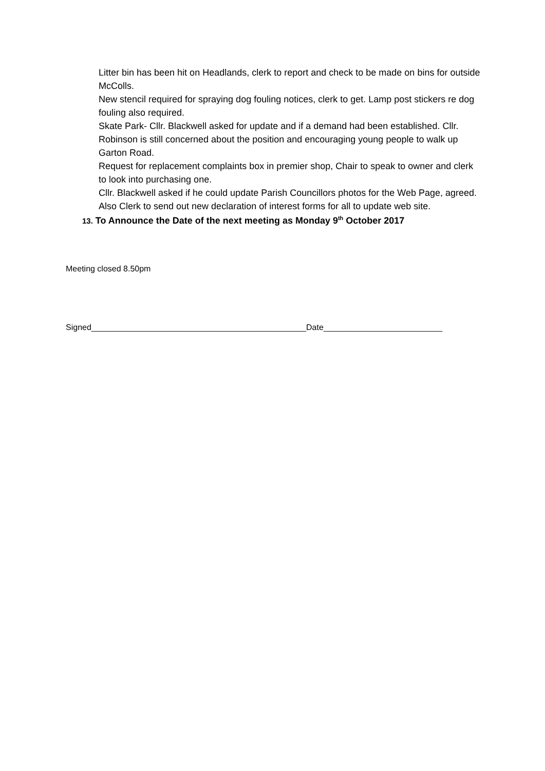Litter bin has been hit on Headlands, clerk to report and check to be made on bins for outside McColls.
New stencil required for spraying dog fouling notices, clerk to get. Lamp post stickers re dog fouling also required.
Skate Park- Cllr. Blackwell asked for update and if a demand had been established. Cllr. Robinson is still concerned about the position and encouraging young people to walk up Garton Road.
Request for replacement complaints box in premier shop, Chair to speak to owner and clerk to look into purchasing one.
Cllr. Blackwell asked if he could update Parish Councillors photos for the Web Page, agreed. Also Clerk to send out new declaration of interest forms for all to update web site.
13. To Announce the Date of the next meeting as Monday 9<sup>th</sup> October 2017
Meeting closed 8.50pm
Signed_______________________________________________Date__________________________